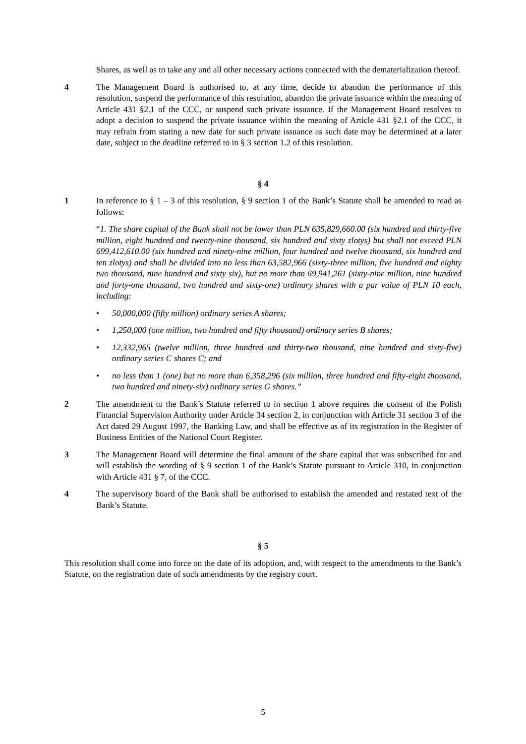Shares, as well as to take any and all other necessary actions connected with the dematerialization thereof.
4 The Management Board is authorised to, at any time, decide to abandon the performance of this resolution, suspend the performance of this resolution, abandon the private issuance within the meaning of Article 431 §2.1 of the CCC, or suspend such private issuance. If the Management Board resolves to adopt a decision to suspend the private issuance within the meaning of Article 431 §2.1 of the CCC, it may refrain from stating a new date for such private issuance as such date may be determined at a later date, subject to the deadline referred to in § 3 section 1.2 of this resolution.
§ 4
1 In reference to § 1 – 3 of this resolution, § 9 section 1 of the Bank’s Statute shall be amended to read as follows:
“1. The share capital of the Bank shall not be lower than PLN 635,829,660.00 (six hundred and thirty-five million, eight hundred and twenty-nine thousand, six hundred and sixty zlotys) but shall not exceed PLN 699,412,610.00 (six hundred and ninety-nine million, four hundred and twelve thousand, six hundred and ten zlotys) and shall be divided into no less than 63,582,966 (sixty-three million, five hundred and eighty two thousand, nine hundred and sixty six), but no more than 69,941,261 (sixty-nine million, nine hundred and forty-one thousand, two hundred and sixty-one) ordinary shares with a par value of PLN 10 each, including:
• 50,000,000 (fifty million) ordinary series A shares;
• 1,250,000 (one million, two hundred and fifty thousand) ordinary series B shares;
• 12,332,965 (twelve million, three hundred and thirty-two thousand, nine hundred and sixty-five) ordinary series C shares C; and
• no less than 1 (one) but no more than 6,358,296 (six million, three hundred and fifty-eight thousand, two hundred and ninety-six) ordinary series G shares.”
2 The amendment to the Bank’s Statute referred to in section 1 above requires the consent of the Polish Financial Supervision Authority under Article 34 section 2, in conjunction with Article 31 section 3 of the Act dated 29 August 1997, the Banking Law, and shall be effective as of its registration in the Register of Business Entities of the National Court Register.
3 The Management Board will determine the final amount of the share capital that was subscribed for and will establish the wording of § 9 section 1 of the Bank’s Statute pursuant to Article 310, in conjunction with Article 431 § 7, of the CCC.
4 The supervisory board of the Bank shall be authorised to establish the amended and restated text of the Bank’s Statute.
§ 5
This resolution shall come into force on the date of its adoption, and, with respect to the amendments to the Bank’s Statute, on the registration date of such amendments by the registry court.
5